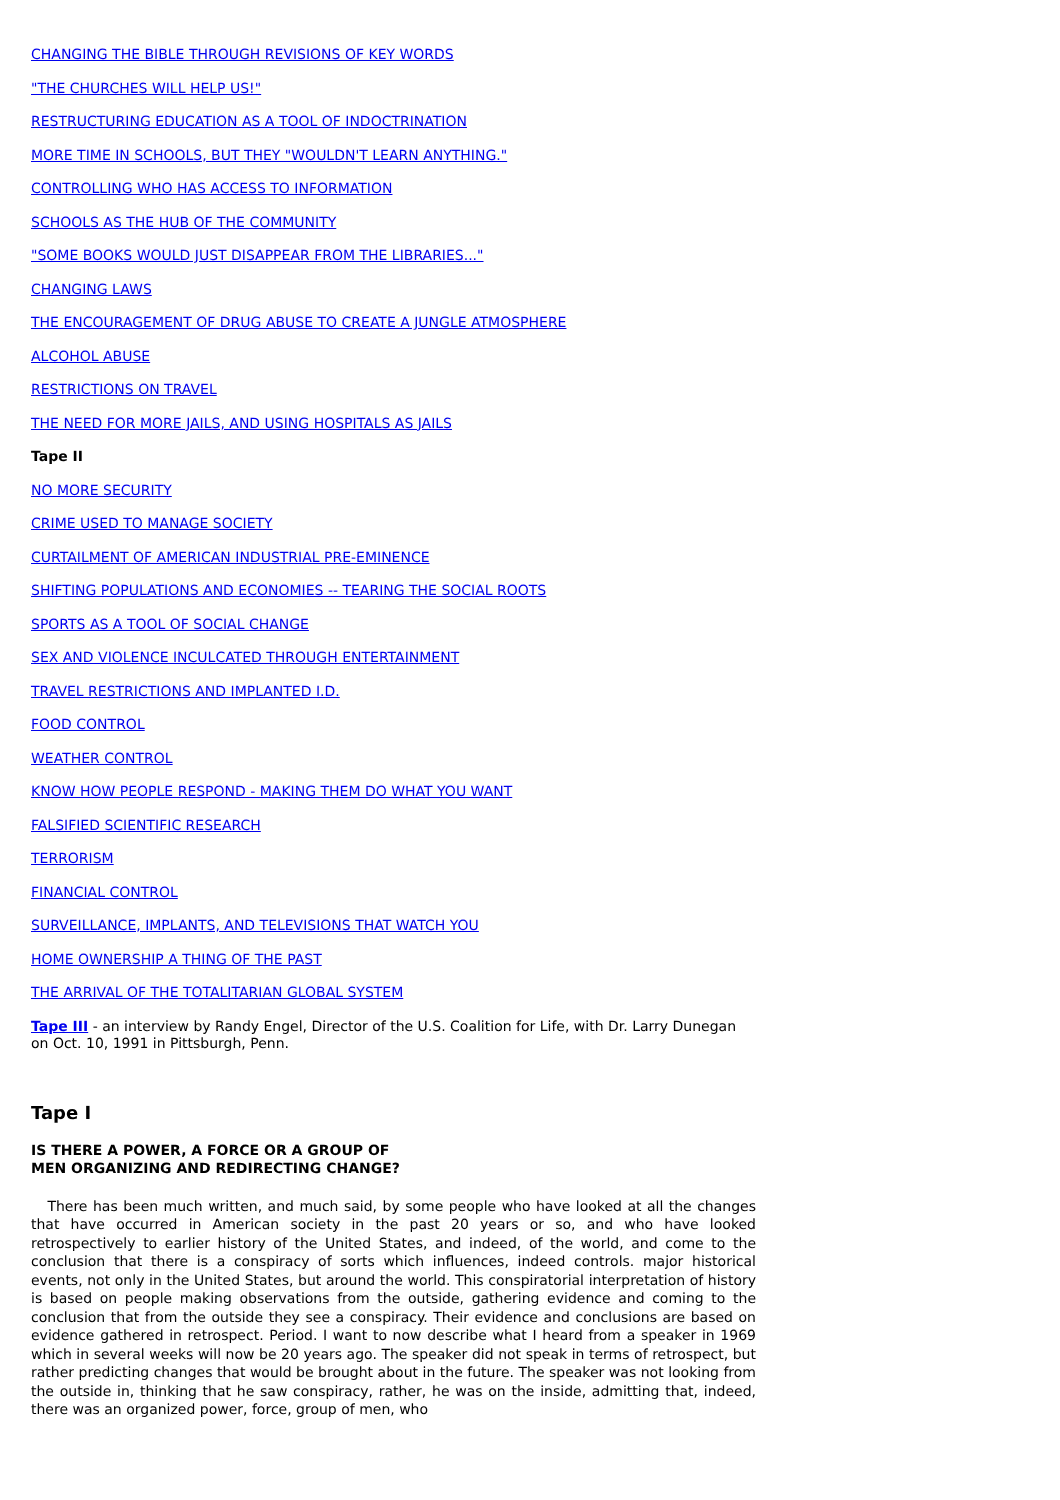CHANGING THE BIBLE THROUGH REVISIONS OF KEY WORDS
"THE CHURCHES WILL HELP US!"
RESTRUCTURING EDUCATION AS A TOOL OF INDOCTRINATION
MORE TIME IN SCHOOLS, BUT THEY "WOULDN'T LEARN ANYTHING."
CONTROLLING WHO HAS ACCESS TO INFORMATION
SCHOOLS AS THE HUB OF THE COMMUNITY
"SOME BOOKS WOULD JUST DISAPPEAR FROM THE LIBRARIES..."
CHANGING LAWS
THE ENCOURAGEMENT OF DRUG ABUSE TO CREATE A JUNGLE ATMOSPHERE
ALCOHOL ABUSE
RESTRICTIONS ON TRAVEL
THE NEED FOR MORE JAILS, AND USING HOSPITALS AS JAILS
Tape II
NO MORE SECURITY
CRIME USED TO MANAGE SOCIETY
CURTAILMENT OF AMERICAN INDUSTRIAL PRE-EMINENCE
SHIFTING POPULATIONS AND ECONOMIES -- TEARING THE SOCIAL ROOTS
SPORTS AS A TOOL OF SOCIAL CHANGE
SEX AND VIOLENCE INCULCATED THROUGH ENTERTAINMENT
TRAVEL RESTRICTIONS AND IMPLANTED I.D.
FOOD CONTROL
WEATHER CONTROL
KNOW HOW PEOPLE RESPOND - MAKING THEM DO WHAT YOU WANT
FALSIFIED SCIENTIFIC RESEARCH
TERRORISM
FINANCIAL CONTROL
SURVEILLANCE, IMPLANTS, AND TELEVISIONS THAT WATCH YOU
HOME OWNERSHIP A THING OF THE PAST
THE ARRIVAL OF THE TOTALITARIAN GLOBAL SYSTEM
Tape III - an interview by Randy Engel, Director of the U.S. Coalition for Life, with Dr. Larry Dunegan on Oct. 10, 1991 in Pittsburgh, Penn.
Tape I
IS THERE A POWER, A FORCE OR A GROUP OF
MEN ORGANIZING AND REDIRECTING CHANGE?
There has been much written, and much said, by some people who have looked at all the changes that have occurred in American society in the past 20 years or so, and who have looked retrospectively to earlier history of the United States, and indeed, of the world, and come to the conclusion that there is a conspiracy of sorts which influences, indeed controls. major historical events, not only in the United States, but around the world. This conspiratorial interpretation of history is based on people making observations from the outside, gathering evidence and coming to the conclusion that from the outside they see a conspiracy. Their evidence and conclusions are based on evidence gathered in retrospect. Period. I want to now describe what I heard from a speaker in 1969 which in several weeks will now be 20 years ago. The speaker did not speak in terms of retrospect, but rather predicting changes that would be brought about in the future. The speaker was not looking from the outside in, thinking that he saw conspiracy, rather, he was on the inside, admitting that, indeed, there was an organized power, force, group of men, who